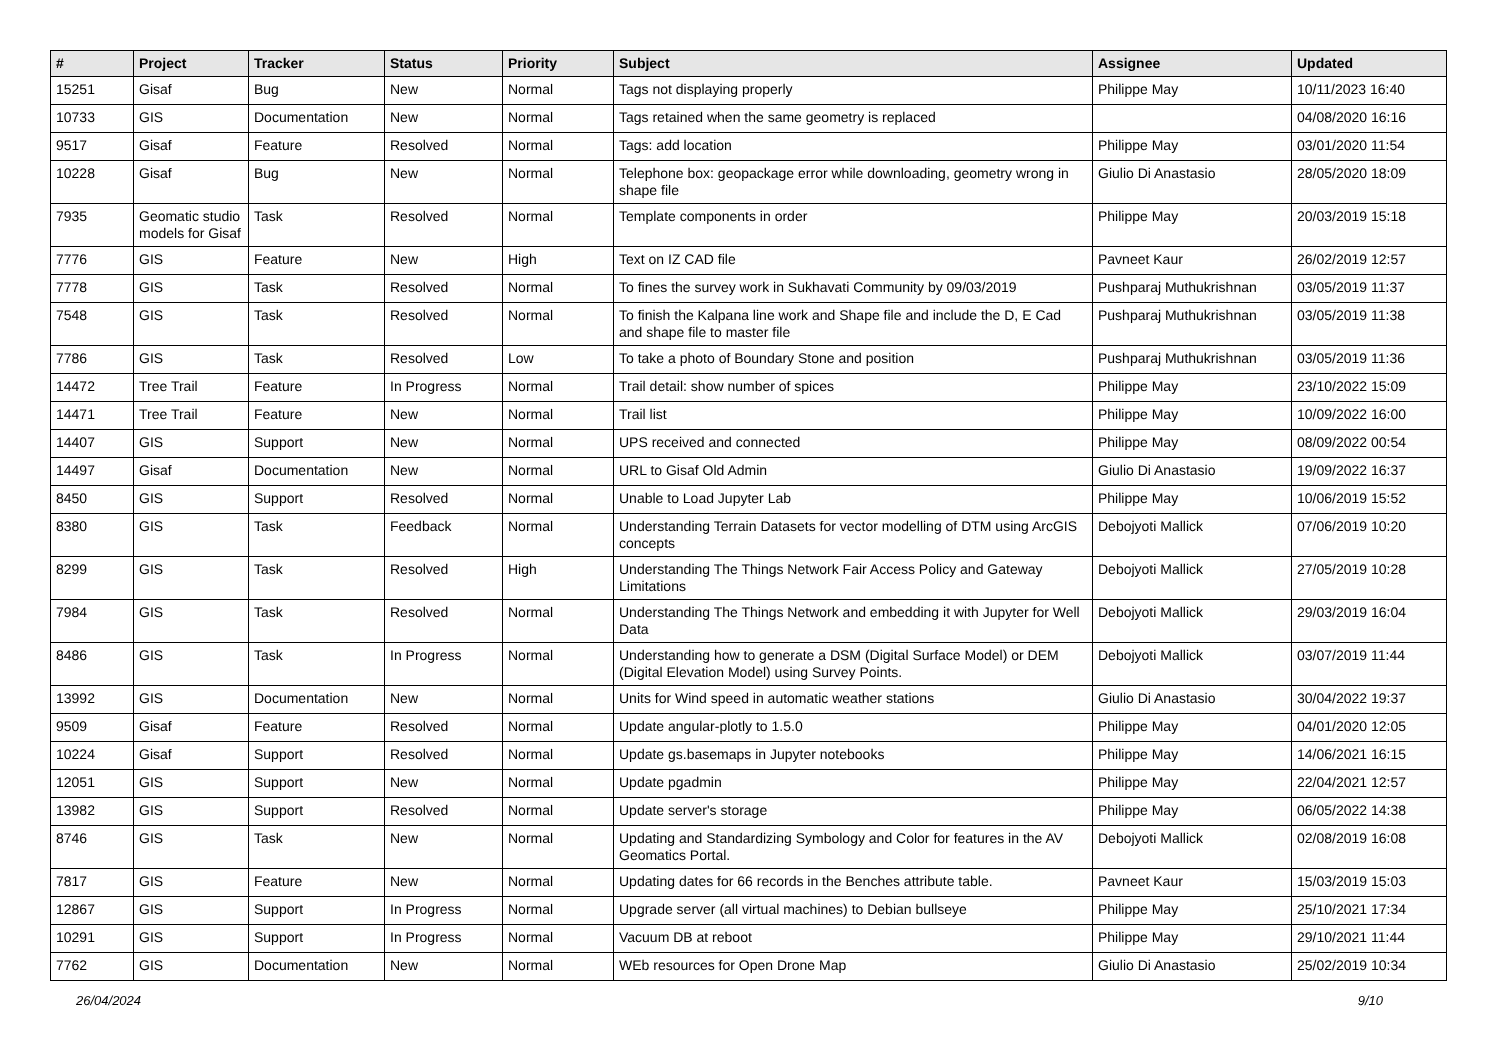| # | Project | Tracker | Status | Priority | Subject | Assignee | Updated |
| --- | --- | --- | --- | --- | --- | --- | --- |
| 15251 | Gisaf | Bug | New | Normal | Tags not displaying properly | Philippe May | 10/11/2023 16:40 |
| 10733 | GIS | Documentation | New | Normal | Tags retained when the same geometry is replaced | | 04/08/2020 16:16 |
| 9517 | Gisaf | Feature | Resolved | Normal | Tags: add location | Philippe May | 03/01/2020 11:54 |
| 10228 | Gisaf | Bug | New | Normal | Telephone box: geopackage error while downloading, geometry wrong in shape file | Giulio Di Anastasio | 28/05/2020 18:09 |
| 7935 | Geomatic studio models for Gisaf | Task | Resolved | Normal | Template components in order | Philippe May | 20/03/2019 15:18 |
| 7776 | GIS | Feature | New | High | Text on IZ CAD file | Pavneet Kaur | 26/02/2019 12:57 |
| 7778 | GIS | Task | Resolved | Normal | To fines the survey work in Sukhavati Community by 09/03/2019 | Pushparaj Muthukrishnan | 03/05/2019 11:37 |
| 7548 | GIS | Task | Resolved | Normal | To finish the Kalpana line work and Shape file and include the D, E Cad and shape file to master file | Pushparaj Muthukrishnan | 03/05/2019 11:38 |
| 7786 | GIS | Task | Resolved | Low | To take a photo of Boundary Stone and position | Pushparaj Muthukrishnan | 03/05/2019 11:36 |
| 14472 | Tree Trail | Feature | In Progress | Normal | Trail detail: show number of spices | Philippe May | 23/10/2022 15:09 |
| 14471 | Tree Trail | Feature | New | Normal | Trail list | Philippe May | 10/09/2022 16:00 |
| 14407 | GIS | Support | New | Normal | UPS received and connected | Philippe May | 08/09/2022 00:54 |
| 14497 | Gisaf | Documentation | New | Normal | URL to Gisaf Old Admin | Giulio Di Anastasio | 19/09/2022 16:37 |
| 8450 | GIS | Support | Resolved | Normal | Unable to Load Jupyter Lab | Philippe May | 10/06/2019 15:52 |
| 8380 | GIS | Task | Feedback | Normal | Understanding Terrain Datasets for vector modelling of DTM using ArcGIS concepts | Debojyoti Mallick | 07/06/2019 10:20 |
| 8299 | GIS | Task | Resolved | High | Understanding The Things Network Fair Access Policy and Gateway Limitations | Debojyoti Mallick | 27/05/2019 10:28 |
| 7984 | GIS | Task | Resolved | Normal | Understanding The Things Network and embedding it with Jupyter for Well Data | Debojyoti Mallick | 29/03/2019 16:04 |
| 8486 | GIS | Task | In Progress | Normal | Understanding how to generate a DSM (Digital Surface Model) or DEM (Digital Elevation Model) using Survey Points. | Debojyoti Mallick | 03/07/2019 11:44 |
| 13992 | GIS | Documentation | New | Normal | Units for Wind speed in automatic weather stations | Giulio Di Anastasio | 30/04/2022 19:37 |
| 9509 | Gisaf | Feature | Resolved | Normal | Update angular-plotly to 1.5.0 | Philippe May | 04/01/2020 12:05 |
| 10224 | Gisaf | Support | Resolved | Normal | Update gs.basemaps in Jupyter notebooks | Philippe May | 14/06/2021 16:15 |
| 12051 | GIS | Support | New | Normal | Update pgadmin | Philippe May | 22/04/2021 12:57 |
| 13982 | GIS | Support | Resolved | Normal | Update server's storage | Philippe May | 06/05/2022 14:38 |
| 8746 | GIS | Task | New | Normal | Updating and Standardizing Symbology and Color for features in the AV Geomatics Portal. | Debojyoti Mallick | 02/08/2019 16:08 |
| 7817 | GIS | Feature | New | Normal | Updating dates for 66 records in the Benches attribute table. | Pavneet Kaur | 15/03/2019 15:03 |
| 12867 | GIS | Support | In Progress | Normal | Upgrade server (all virtual machines) to Debian bullseye | Philippe May | 25/10/2021 17:34 |
| 10291 | GIS | Support | In Progress | Normal | Vacuum DB at reboot | Philippe May | 29/10/2021 11:44 |
| 7762 | GIS | Documentation | New | Normal | WEb resources for Open Drone Map | Giulio Di Anastasio | 25/02/2019 10:34 |
26/04/2024 9/10